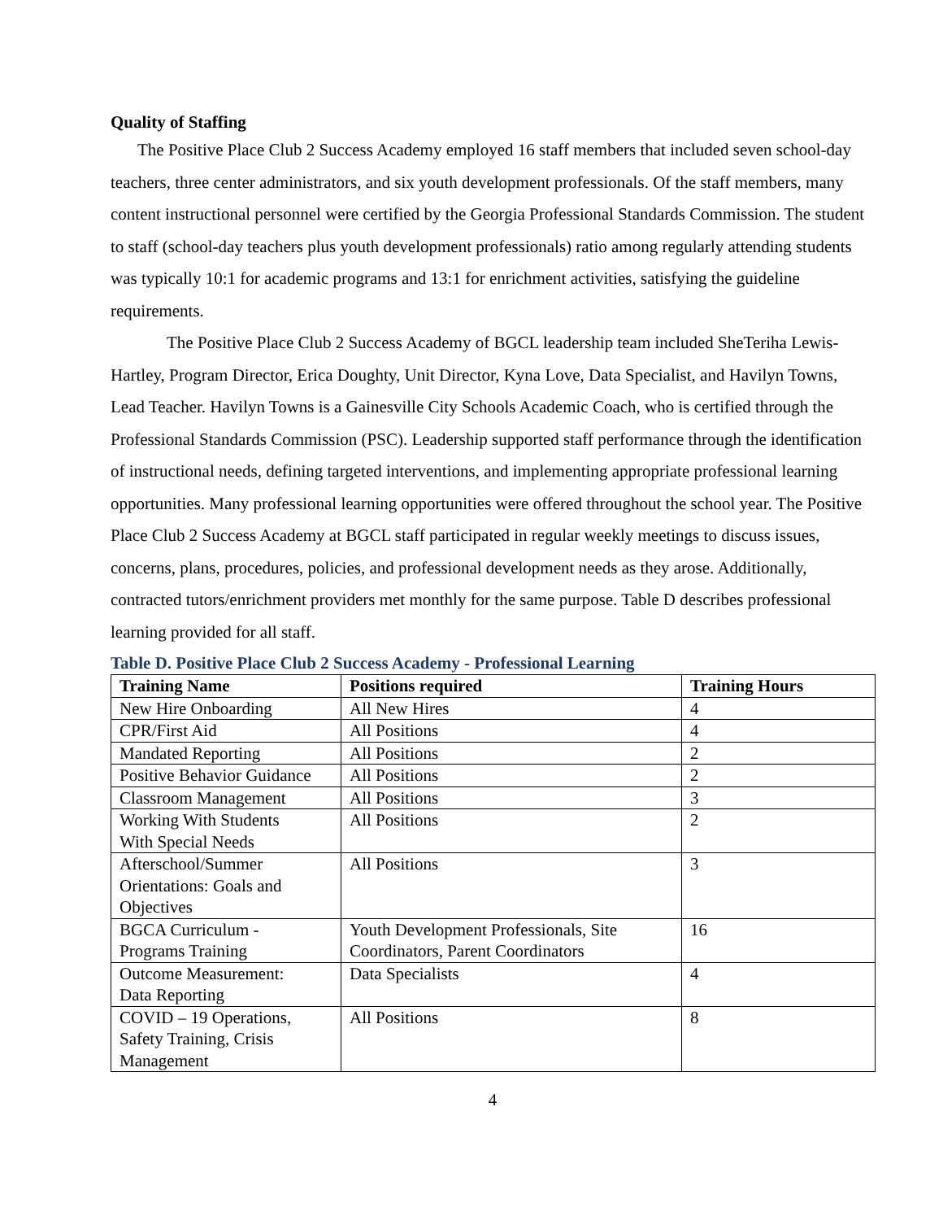Quality of Staffing
The Positive Place Club 2 Success Academy employed 16 staff members that included seven school-day teachers, three center administrators, and six youth development professionals. Of the staff members, many content instructional personnel were certified by the Georgia Professional Standards Commission. The student to staff (school-day teachers plus youth development professionals) ratio among regularly attending students was typically 10:1 for academic programs and 13:1 for enrichment activities, satisfying the guideline requirements.
The Positive Place Club 2 Success Academy of BGCL leadership team included SheTeriha Lewis-Hartley, Program Director, Erica Doughty, Unit Director, Kyna Love, Data Specialist, and Havilyn Towns, Lead Teacher. Havilyn Towns is a Gainesville City Schools Academic Coach, who is certified through the Professional Standards Commission (PSC). Leadership supported staff performance through the identification of instructional needs, defining targeted interventions, and implementing appropriate professional learning opportunities. Many professional learning opportunities were offered throughout the school year. The Positive Place Club 2 Success Academy at BGCL staff participated in regular weekly meetings to discuss issues, concerns, plans, procedures, policies, and professional development needs as they arose. Additionally, contracted tutors/enrichment providers met monthly for the same purpose. Table D describes professional learning provided for all staff.
Table D. Positive Place Club 2 Success Academy - Professional Learning
| Training Name | Positions required | Training Hours |
| --- | --- | --- |
| New Hire Onboarding | All New Hires | 4 |
| CPR/First Aid | All Positions | 4 |
| Mandated Reporting | All Positions | 2 |
| Positive Behavior Guidance | All Positions | 2 |
| Classroom Management | All Positions | 3 |
| Working With Students With Special Needs | All Positions | 2 |
| Afterschool/Summer Orientations: Goals and Objectives | All Positions | 3 |
| BGCA Curriculum - Programs Training | Youth Development Professionals, Site Coordinators, Parent Coordinators | 16 |
| Outcome Measurement: Data Reporting | Data Specialists | 4 |
| COVID – 19 Operations, Safety Training, Crisis Management | All Positions | 8 |
4